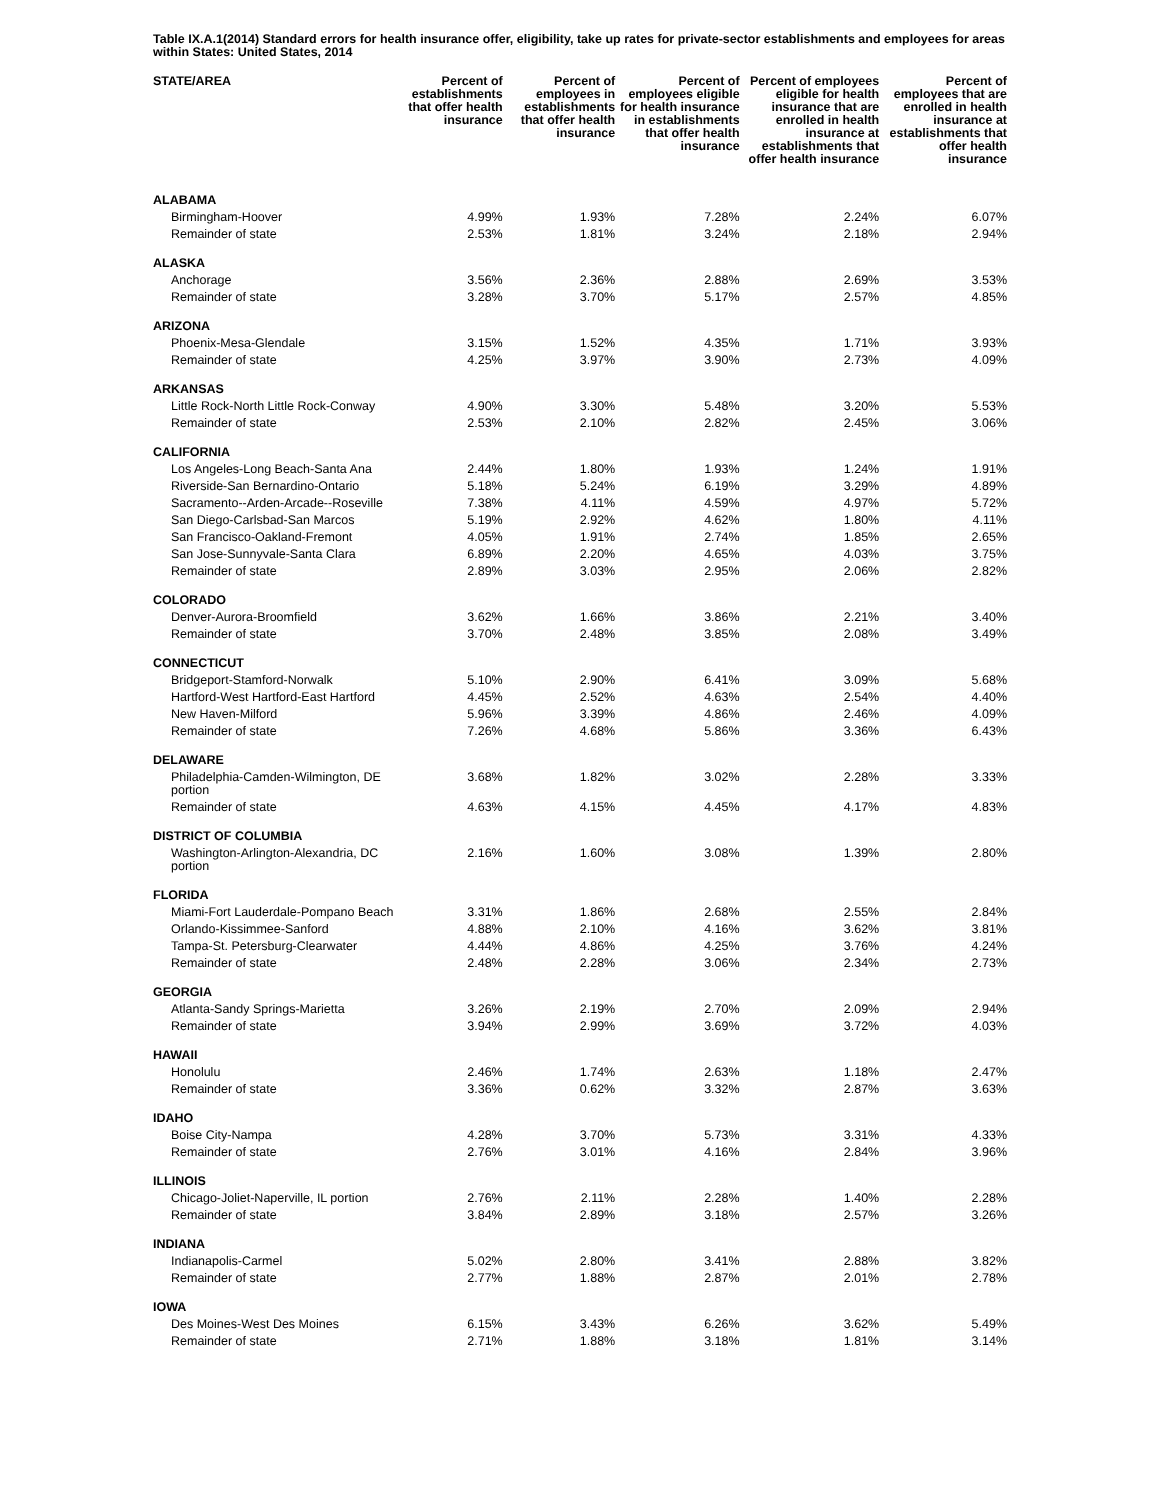Table IX.A.1(2014) Standard errors for health insurance offer, eligibility, take up rates for private-sector establishments and employees for areas within States: United States, 2014
| STATE/AREA | Percent of establishments that offer health insurance | Percent of employees in establishments that offer health insurance | Percent of employees eligible for health insurance in establishments that offer health insurance | Percent of employees eligible for health insurance that are enrolled in health insurance at establishments that offer health insurance | Percent of employees that are enrolled in health insurance at establishments that offer health insurance |
| --- | --- | --- | --- | --- | --- |
| ALABAMA | | | | | |
| Birmingham-Hoover | 4.99% | 1.93% | 7.28% | 2.24% | 6.07% |
| Remainder of state | 2.53% | 1.81% | 3.24% | 2.18% | 2.94% |
| ALASKA | | | | | |
| Anchorage | 3.56% | 2.36% | 2.88% | 2.69% | 3.53% |
| Remainder of state | 3.28% | 3.70% | 5.17% | 2.57% | 4.85% |
| ARIZONA | | | | | |
| Phoenix-Mesa-Glendale | 3.15% | 1.52% | 4.35% | 1.71% | 3.93% |
| Remainder of state | 4.25% | 3.97% | 3.90% | 2.73% | 4.09% |
| ARKANSAS | | | | | |
| Little Rock-North Little Rock-Conway | 4.90% | 3.30% | 5.48% | 3.20% | 5.53% |
| Remainder of state | 2.53% | 2.10% | 2.82% | 2.45% | 3.06% |
| CALIFORNIA | | | | | |
| Los Angeles-Long Beach-Santa Ana | 2.44% | 1.80% | 1.93% | 1.24% | 1.91% |
| Riverside-San Bernardino-Ontario | 5.18% | 5.24% | 6.19% | 3.29% | 4.89% |
| Sacramento--Arden-Arcade--Roseville | 7.38% | 4.11% | 4.59% | 4.97% | 5.72% |
| San Diego-Carlsbad-San Marcos | 5.19% | 2.92% | 4.62% | 1.80% | 4.11% |
| San Francisco-Oakland-Fremont | 4.05% | 1.91% | 2.74% | 1.85% | 2.65% |
| San Jose-Sunnyvale-Santa Clara | 6.89% | 2.20% | 4.65% | 4.03% | 3.75% |
| Remainder of state | 2.89% | 3.03% | 2.95% | 2.06% | 2.82% |
| COLORADO | | | | | |
| Denver-Aurora-Broomfield | 3.62% | 1.66% | 3.86% | 2.21% | 3.40% |
| Remainder of state | 3.70% | 2.48% | 3.85% | 2.08% | 3.49% |
| CONNECTICUT | | | | | |
| Bridgeport-Stamford-Norwalk | 5.10% | 2.90% | 6.41% | 3.09% | 5.68% |
| Hartford-West Hartford-East Hartford | 4.45% | 2.52% | 4.63% | 2.54% | 4.40% |
| New Haven-Milford | 5.96% | 3.39% | 4.86% | 2.46% | 4.09% |
| Remainder of state | 7.26% | 4.68% | 5.86% | 3.36% | 6.43% |
| DELAWARE | | | | | |
| Philadelphia-Camden-Wilmington, DE portion | 3.68% | 1.82% | 3.02% | 2.28% | 3.33% |
| Remainder of state | 4.63% | 4.15% | 4.45% | 4.17% | 4.83% |
| DISTRICT OF COLUMBIA | | | | | |
| Washington-Arlington-Alexandria, DC portion | 2.16% | 1.60% | 3.08% | 1.39% | 2.80% |
| FLORIDA | | | | | |
| Miami-Fort Lauderdale-Pompano Beach | 3.31% | 1.86% | 2.68% | 2.55% | 2.84% |
| Orlando-Kissimmee-Sanford | 4.88% | 2.10% | 4.16% | 3.62% | 3.81% |
| Tampa-St. Petersburg-Clearwater | 4.44% | 4.86% | 4.25% | 3.76% | 4.24% |
| Remainder of state | 2.48% | 2.28% | 3.06% | 2.34% | 2.73% |
| GEORGIA | | | | | |
| Atlanta-Sandy Springs-Marietta | 3.26% | 2.19% | 2.70% | 2.09% | 2.94% |
| Remainder of state | 3.94% | 2.99% | 3.69% | 3.72% | 4.03% |
| HAWAII | | | | | |
| Honolulu | 2.46% | 1.74% | 2.63% | 1.18% | 2.47% |
| Remainder of state | 3.36% | 0.62% | 3.32% | 2.87% | 3.63% |
| IDAHO | | | | | |
| Boise City-Nampa | 4.28% | 3.70% | 5.73% | 3.31% | 4.33% |
| Remainder of state | 2.76% | 3.01% | 4.16% | 2.84% | 3.96% |
| ILLINOIS | | | | | |
| Chicago-Joliet-Naperville, IL portion | 2.76% | 2.11% | 2.28% | 1.40% | 2.28% |
| Remainder of state | 3.84% | 2.89% | 3.18% | 2.57% | 3.26% |
| INDIANA | | | | | |
| Indianapolis-Carmel | 5.02% | 2.80% | 3.41% | 2.88% | 3.82% |
| Remainder of state | 2.77% | 1.88% | 2.87% | 2.01% | 2.78% |
| IOWA | | | | | |
| Des Moines-West Des Moines | 6.15% | 3.43% | 6.26% | 3.62% | 5.49% |
| Remainder of state | 2.71% | 1.88% | 3.18% | 1.81% | 3.14% |